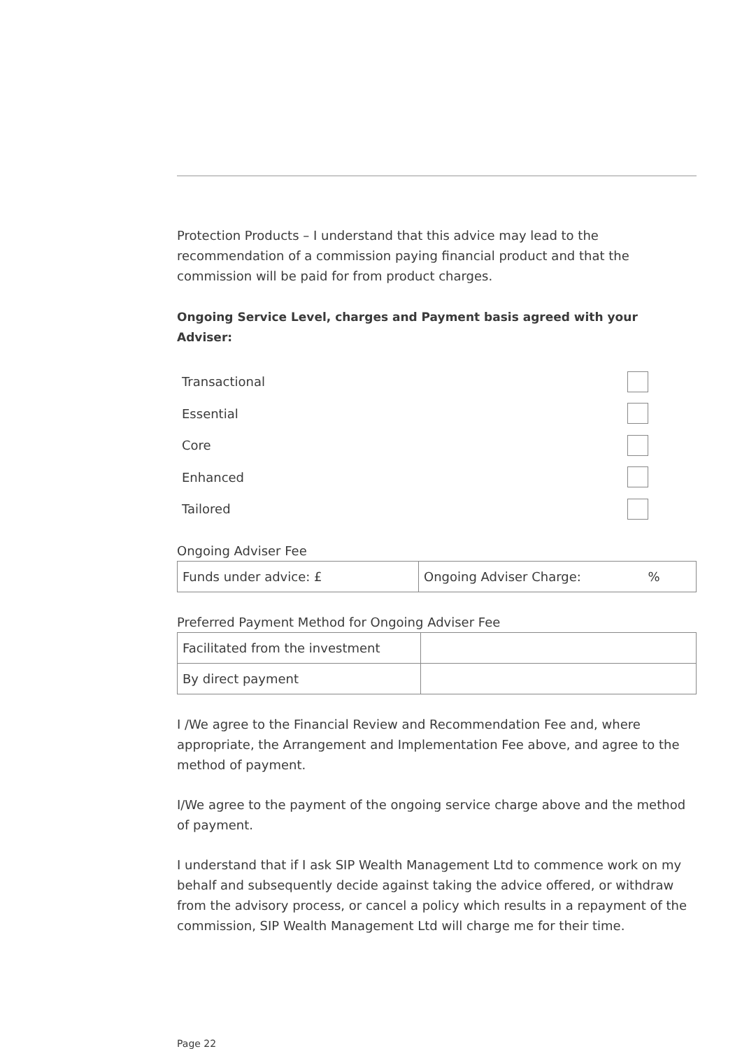Protection Products – I understand that this advice may lead to the recommendation of a commission paying financial product and that the commission will be paid for from product charges.
Ongoing Service Level, charges and Payment basis agreed with your Adviser:
Transactional
Essential
Core
Enhanced
Tailored
Ongoing Adviser Fee
| Funds under advice: £ | Ongoing Adviser Charge: % |
Preferred Payment Method for Ongoing Adviser Fee
| Facilitated from the investment | |
| By direct payment | |
I /We agree to the Financial Review and Recommendation Fee and, where appropriate, the Arrangement and Implementation Fee above, and agree to the method of payment.
I/We agree to the payment of the ongoing service charge above and the method of payment.
I understand that if I ask SIP Wealth Management Ltd to commence work on my behalf and subsequently decide against taking the advice offered, or withdraw from the advisory process, or cancel a policy which results in a repayment of the commission, SIP Wealth Management Ltd will charge me for their time.
Page 22